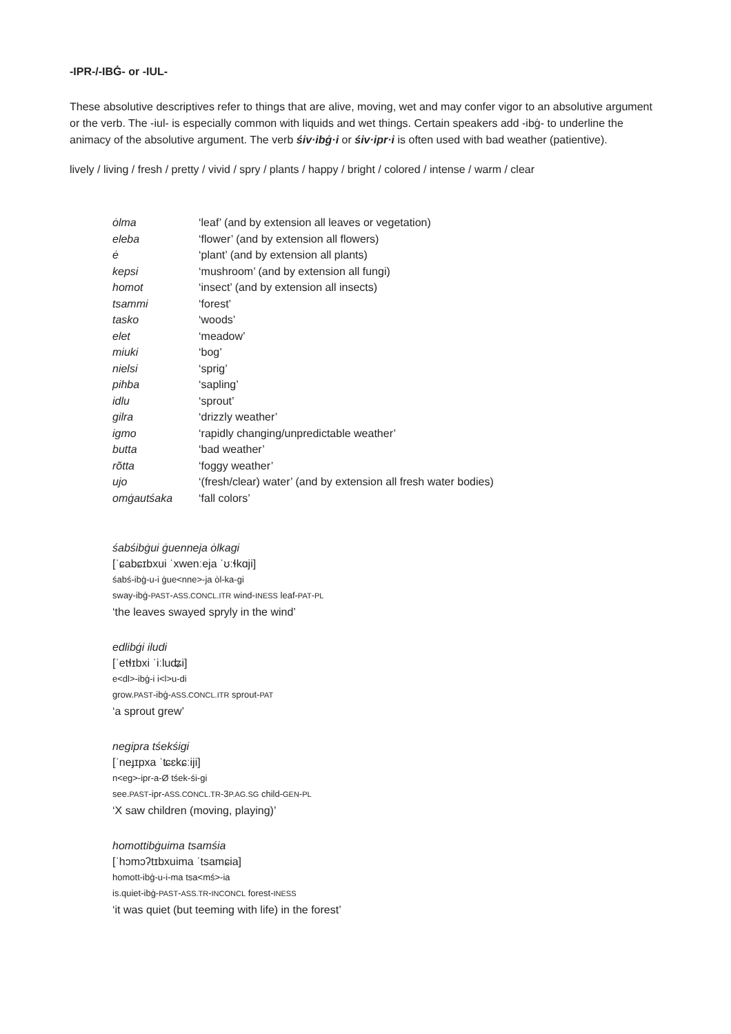-IPR-/-IBĠ- or -IUL-
These absolutive descriptives refer to things that are alive, moving, wet and may confer vigor to an absolutive argument or the verb. The -iul- is especially common with liquids and wet things. Certain speakers add -ibġ- to underline the animacy of the absolutive argument. The verb śiv·ibġ·i or śiv·ipr·i is often used with bad weather (patientive).
lively / living / fresh / pretty / vivid / spry / plants / happy / bright / colored / intense / warm / clear
| ȯlma | ‘leaf’ (and by extension all leaves or vegetation) |
| eleba | ‘flower’ (and by extension all flowers) |
| ė | ‘plant’ (and by extension all plants) |
| kepsi | ‘mushroom’ (and by extension all fungi) |
| homot | ‘insect’ (and by extension all insects) |
| tsammi | ‘forest’ |
| tasko | ‘woods’ |
| elet | ‘meadow’ |
| miuki | ‘bog’ |
| nielsi | ‘sprig’ |
| pihba | ‘sapling’ |
| idlu | ‘sprout’ |
| gilra | ‘drizzly weather’ |
| igmo | ‘rapidly changing/unpredictable weather’ |
| butta | ‘bad weather’ |
| rõtta | ‘foggy weather’ |
| ujo | ‘(fresh/clear) water’ (and by extension all fresh water bodies) |
| omġautśaka | ‘fall colors’ |
śabśibġui ġuenneja ȯlkagi
[ˈɕabɕɪbxui ˈxwenːeja ˈʊːɬkɑji]
śabś-ibġ-u-i ġue<nne>-ja ȯl-ka-gi
sway-ibġ-PAST-ASS.CONCL.ITR wind-INESS leaf-PAT-PL
‘the leaves swayed spryly in the wind’
edlibġi iludi
[ˈetɬɪbxi ˈiːluʥi]
e<dl>-ibġ-i i<l>u-di
grow.PAST-ibġ-ASS.CONCL.ITR sprout-PAT
‘a sprout grew’
negipra tśekśigi
[ˈneɟɪpxa ˈʨɛkɕːiji]
n<eg>-ipr-a-Ø tśek-śi-gi
see.PAST-ipr-ASS.CONCL.TR-3P.AG.SG child-GEN-PL
‘X saw children (moving, playing)’
homottibġuima tsamśia
[ˈhɔmɔʔtɪbxuima ˈtsamɕia]
homott-ibġ-u-i-ma tsa<mś>-ia
is.quiet-ibġ-PAST-ASS.TR-INCONCL forest-INESS
‘it was quiet (but teeming with life) in the forest’